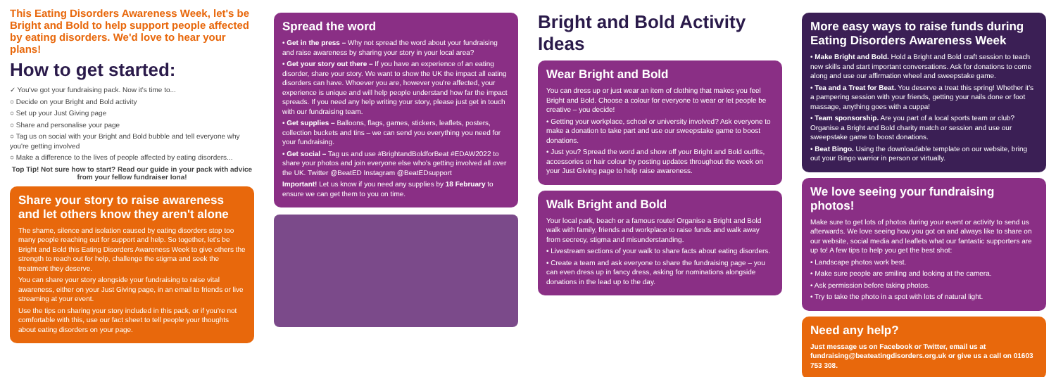This Eating Disorders Awareness Week, let's be Bright and Bold to help support people affected by eating disorders. We'd love to hear your plans!
How to get started:
✓ You've got your fundraising pack. Now it's time to...
○ Decide on your Bright and Bold activity
○ Set up your Just Giving page
○ Share and personalise your page
○ Tag us on social with your Bright and Bold bubble and tell everyone why you're getting involved
○ Make a difference to the lives of people affected by eating disorders...
Top Tip! Not sure how to start? Read our guide in your pack with advice from your fellow fundraiser Iona!
Share your story to raise awareness and let others know they aren't alone
The shame, silence and isolation caused by eating disorders stop too many people reaching out for support and help. So together, let's be Bright and Bold this Eating Disorders Awareness Week to give others the strength to reach out for help, challenge the stigma and seek the treatment they deserve.
You can share your story alongside your fundraising to raise vital awareness, either on your Just Giving page, in an email to friends or live streaming at your event.
Use the tips on sharing your story included in this pack, or if you're not comfortable with this, use our fact sheet to tell people your thoughts about eating disorders on your page.
Spread the word
• Get in the press – Why not spread the word about your fundraising and raise awareness by sharing your story in your local area?
• Get your story out there – If you have an experience of an eating disorder, share your story. We want to show the UK the impact all eating disorders can have. Whoever you are, however you're affected, your experience is unique and will help people understand how far the impact spreads. If you need any help writing your story, please just get in touch with our fundraising team.
• Get supplies – Balloons, flags, games, stickers, leaflets, posters, collection buckets and tins – we can send you everything you need for your fundraising.
• Get social – Tag us and use #BrightandBoldforBeat #EDAW2022 to share your photos and join everyone else who's getting involved all over the UK. Twitter @BeatED Instagram @BeatEDsupport
Important! Let us know if you need any supplies by 18 February to ensure we can get them to you on time.
Bright and Bold Activity Ideas
Wear Bright and Bold
You can dress up or just wear an item of clothing that makes you feel Bright and Bold. Choose a colour for everyone to wear or let people be creative – you decide!
• Getting your workplace, school or university involved? Ask everyone to make a donation to take part and use our sweepstake game to boost donations.
• Just you? Spread the word and show off your Bright and Bold outfits, accessories or hair colour by posting updates throughout the week on your Just Giving page to help raise awareness.
Walk Bright and Bold
Your local park, beach or a famous route! Organise a Bright and Bold walk with family, friends and workplace to raise funds and walk away from secrecy, stigma and misunderstanding.
• Livestream sections of your walk to share facts about eating disorders.
• Create a team and ask everyone to share the fundraising page – you can even dress up in fancy dress, asking for nominations alongside donations in the lead up to the day.
More easy ways to raise funds during Eating Disorders Awareness Week
• Make Bright and Bold. Hold a Bright and Bold craft session to teach new skills and start important conversations. Ask for donations to come along and use our affirmation wheel and sweepstake game.
• Tea and a Treat for Beat. You deserve a treat this spring! Whether it's a pampering session with your friends, getting your nails done or foot massage, anything goes with a cuppa!
• Team sponsorship. Are you part of a local sports team or club? Organise a Bright and Bold charity match or session and use our sweepstake game to boost donations.
• Beat Bingo. Using the downloadable template on our website, bring out your Bingo warrior in person or virtually.
We love seeing your fundraising photos!
Make sure to get lots of photos during your event or activity to send us afterwards. We love seeing how you got on and always like to share on our website, social media and leaflets what our fantastic supporters are up to! A few tips to help you get the best shot:
• Landscape photos work best.
• Make sure people are smiling and looking at the camera.
• Ask permission before taking photos.
• Try to take the photo in a spot with lots of natural light.
Need any help?
Just message us on Facebook or Twitter, email us at fundraising@beateatingdisorders.org.uk or give us a call on 01603 753 308.